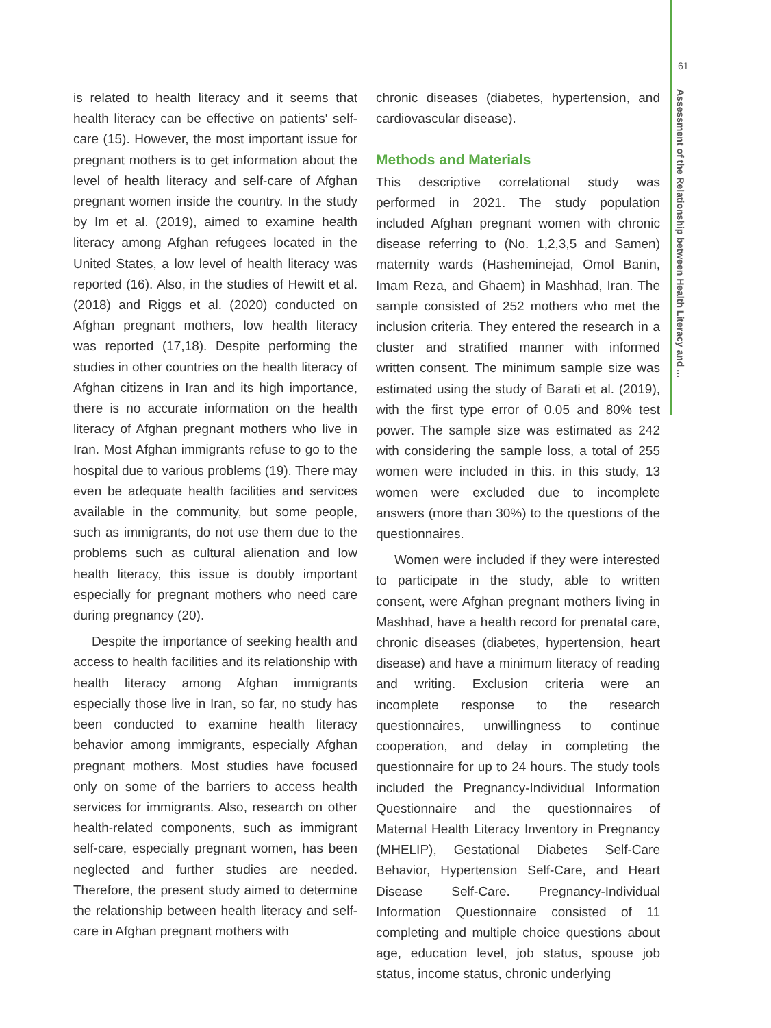61
Assessment of the Relationship between Health Literacy and ...
is related to health literacy and it seems that health literacy can be effective on patients' self-care (15). However, the most important issue for pregnant mothers is to get information about the level of health literacy and self-care of Afghan pregnant women inside the country. In the study by Im et al. (2019), aimed to examine health literacy among Afghan refugees located in the United States, a low level of health literacy was reported (16). Also, in the studies of Hewitt et al. (2018) and Riggs et al. (2020) conducted on Afghan pregnant mothers, low health literacy was reported (17,18). Despite performing the studies in other countries on the health literacy of Afghan citizens in Iran and its high importance, there is no accurate information on the health literacy of Afghan pregnant mothers who live in Iran. Most Afghan immigrants refuse to go to the hospital due to various problems (19). There may even be adequate health facilities and services available in the community, but some people, such as immigrants, do not use them due to the problems such as cultural alienation and low health literacy, this issue is doubly important especially for pregnant mothers who need care during pregnancy (20).
Despite the importance of seeking health and access to health facilities and its relationship with health literacy among Afghan immigrants especially those live in Iran, so far, no study has been conducted to examine health literacy behavior among immigrants, especially Afghan pregnant mothers. Most studies have focused only on some of the barriers to access health services for immigrants. Also, research on other health-related components, such as immigrant self-care, especially pregnant women, has been neglected and further studies are needed. Therefore, the present study aimed to determine the relationship between health literacy and self-care in Afghan pregnant mothers with
chronic diseases (diabetes, hypertension, and cardiovascular disease).
Methods and Materials
This descriptive correlational study was performed in 2021. The study population included Afghan pregnant women with chronic disease referring to (No. 1,2,3,5 and Samen) maternity wards (Hasheminejad, Omol Banin, Imam Reza, and Ghaem) in Mashhad, Iran. The sample consisted of 252 mothers who met the inclusion criteria. They entered the research in a cluster and stratified manner with informed written consent. The minimum sample size was estimated using the study of Barati et al. (2019), with the first type error of 0.05 and 80% test power. The sample size was estimated as 242 with considering the sample loss, a total of 255 women were included in this. in this study, 13 women were excluded due to incomplete answers (more than 30%) to the questions of the questionnaires.
Women were included if they were interested to participate in the study, able to written consent, were Afghan pregnant mothers living in Mashhad, have a health record for prenatal care, chronic diseases (diabetes, hypertension, heart disease) and have a minimum literacy of reading and writing. Exclusion criteria were an incomplete response to the research questionnaires, unwillingness to continue cooperation, and delay in completing the questionnaire for up to 24 hours. The study tools included the Pregnancy-Individual Information Questionnaire and the questionnaires of Maternal Health Literacy Inventory in Pregnancy (MHELIP), Gestational Diabetes Self-Care Behavior, Hypertension Self-Care, and Heart Disease Self-Care. Pregnancy-Individual Information Questionnaire consisted of 11 completing and multiple choice questions about age, education level, job status, spouse job status, income status, chronic underlying